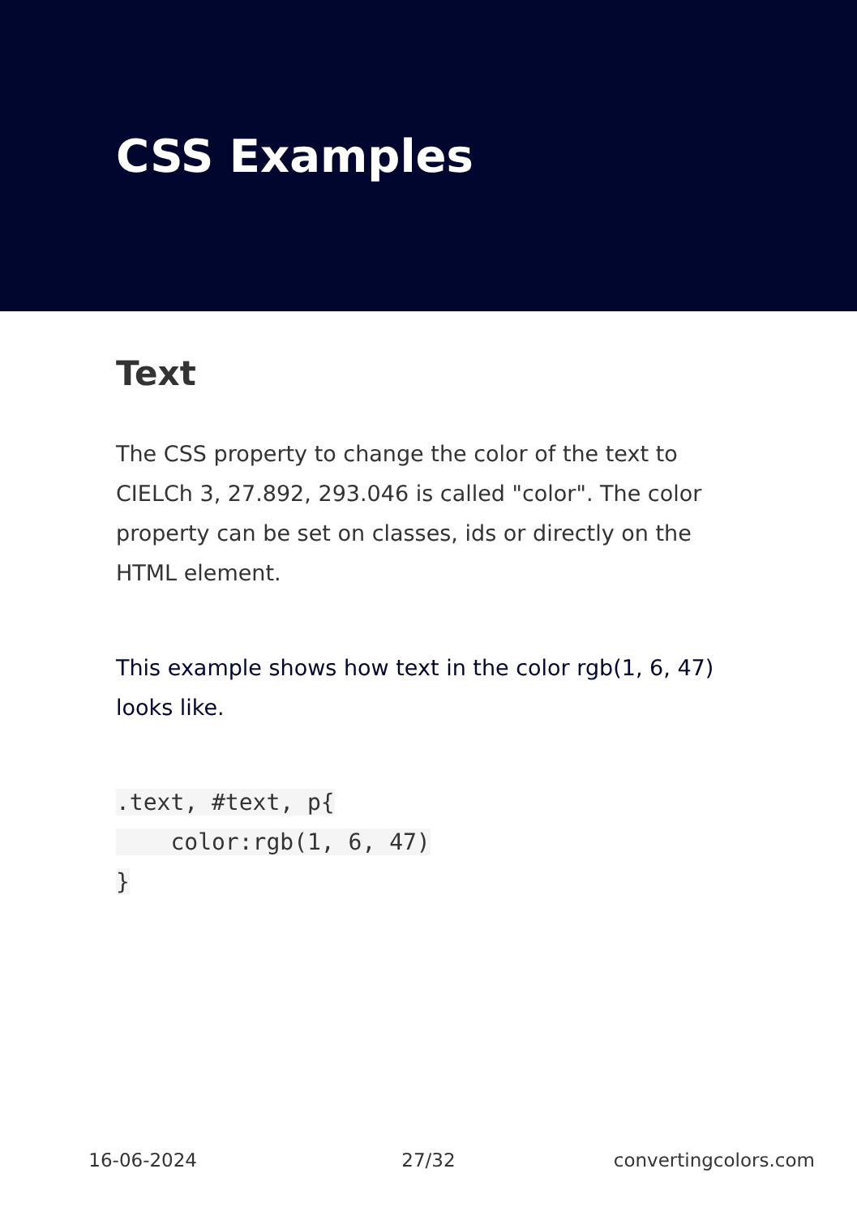CSS Examples
Text
The CSS property to change the color of the text to CIELCh 3, 27.892, 293.046 is called "color". The color property can be set on classes, ids or directly on the HTML element.
This example shows how text in the color rgb(1, 6, 47) looks like.
.text, #text, p{
    color:rgb(1, 6, 47)
}
16-06-2024 27/32 convertingcolors.com